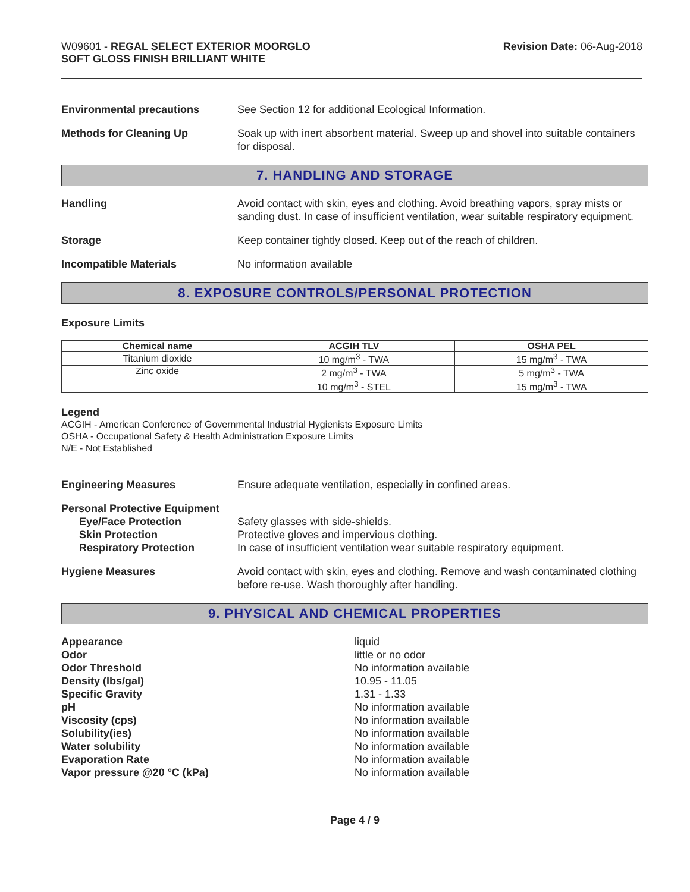W09601 - REGAL SELECT EXTERIOR MOORGLO
SOFT GLOSS FINISH BRILLIANT WHITE
Revision Date: 06-Aug-2018
Environmental precautions See Section 12 for additional Ecological Information.
Methods for Cleaning Up Soak up with inert absorbent material. Sweep up and shovel into suitable containers for disposal.
7. HANDLING AND STORAGE
Handling Avoid contact with skin, eyes and clothing. Avoid breathing vapors, spray mists or sanding dust. In case of insufficient ventilation, wear suitable respiratory equipment.
Storage Keep container tightly closed. Keep out of the reach of children.
Incompatible Materials No information available
8. EXPOSURE CONTROLS/PERSONAL PROTECTION
Exposure Limits
| Chemical name | ACGIH TLV | OSHA PEL |
| --- | --- | --- |
| Titanium dioxide | 10 mg/m<sup>3</sup> - TWA | 15 mg/m<sup>3</sup> - TWA |
| Zinc oxide | 2 mg/m<sup>3</sup> - TWA 10 mg/m<sup>3</sup> - STEL | 5 mg/m<sup>3</sup> - TWA 15 mg/m<sup>3</sup> - TWA |
Legend
ACGIH - American Conference of Governmental Industrial Hygienists Exposure Limits
OSHA - Occupational Safety & Health Administration Exposure Limits
N/E - Not Established
Engineering Measures Ensure adequate ventilation, especially in confined areas.
Personal Protective Equipment
Eye/Face Protection
Skin Protection
Respiratory Protection
Safety glasses with side-shields.
Protective gloves and impervious clothing.
In case of insufficient ventilation wear suitable respiratory equipment.
Hygiene Measures Avoid contact with skin, eyes and clothing. Remove and wash contaminated clothing before re-use. Wash thoroughly after handling.
9. PHYSICAL AND CHEMICAL PROPERTIES
Appearance
Odor
Odor Threshold
Density (lbs/gal)
Specific Gravity
pH
Viscosity (cps)
Solubility(ies)
Water solubility
Evaporation Rate
Vapor pressure @20 °C (kPa)
liquid
little or no odor
No information available
10.95 - 11.05
1.31 - 1.33
No information available
No information available
No information available
No information available
No information available
No information available
Page 4 / 9